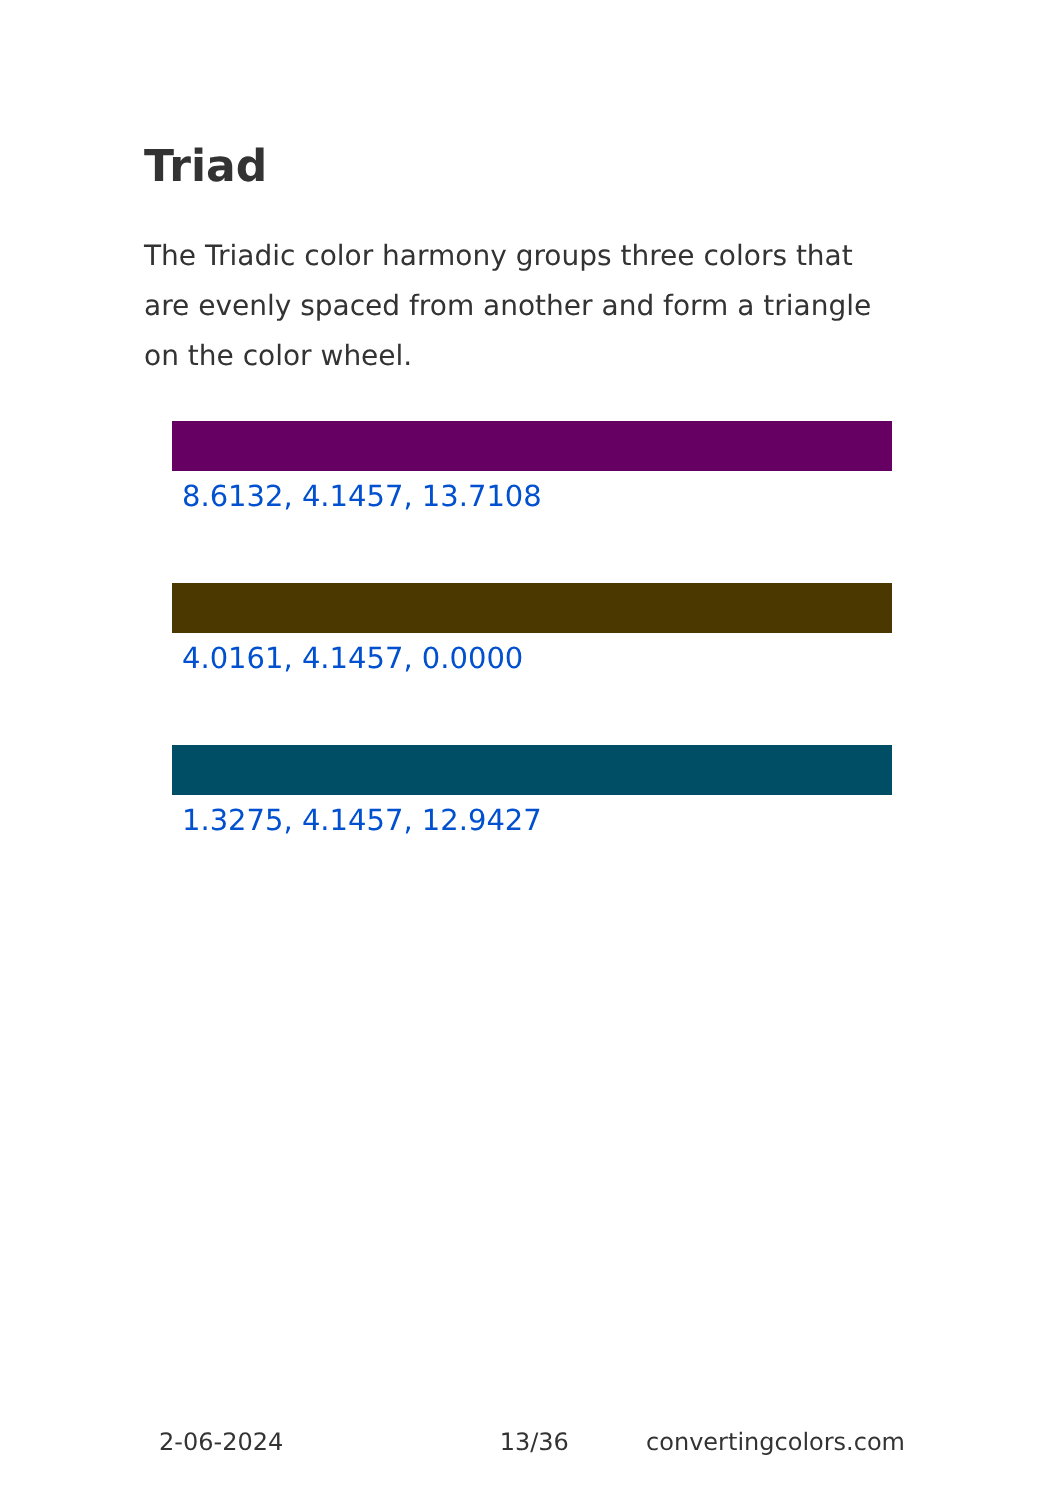Triad
The Triadic color harmony groups three colors that are evenly spaced from another and form a triangle on the color wheel.
8.6132, 4.1457, 13.7108
4.0161, 4.1457, 0.0000
1.3275, 4.1457, 12.9427
2-06-2024 13/36 convertingcolors.com